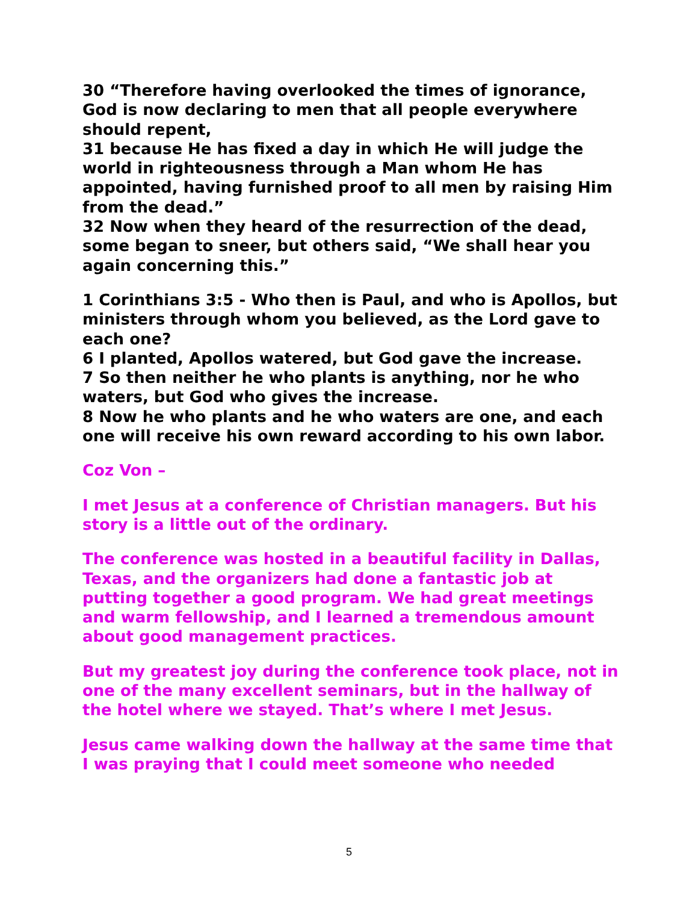30 “Therefore having overlooked the times of ignorance, God is now declaring to men that all people everywhere should repent,
31 because He has fixed a day in which He will judge the world in righteousness through a Man whom He has appointed, having furnished proof to all men by raising Him from the dead.”
32 Now when they heard of the resurrection of the dead, some began to sneer, but others said, “We shall hear you again concerning this.”
1 Corinthians 3:5 - Who then is Paul, and who is Apollos, but ministers through whom you believed, as the Lord gave to each one?
6 I planted, Apollos watered, but God gave the increase.
7 So then neither he who plants is anything, nor he who waters, but God who gives the increase.
8 Now he who plants and he who waters are one, and each one will receive his own reward according to his own labor.
Coz Von –
I met Jesus at a conference of Christian managers. But his story is a little out of the ordinary.
The conference was hosted in a beautiful facility in Dallas, Texas, and the organizers had done a fantastic job at putting together a good program. We had great meetings and warm fellowship, and I learned a tremendous amount about good management practices.
But my greatest joy during the conference took place, not in one of the many excellent seminars, but in the hallway of the hotel where we stayed. That’s where I met Jesus.
Jesus came walking down the hallway at the same time that I was praying that I could meet someone who needed
5